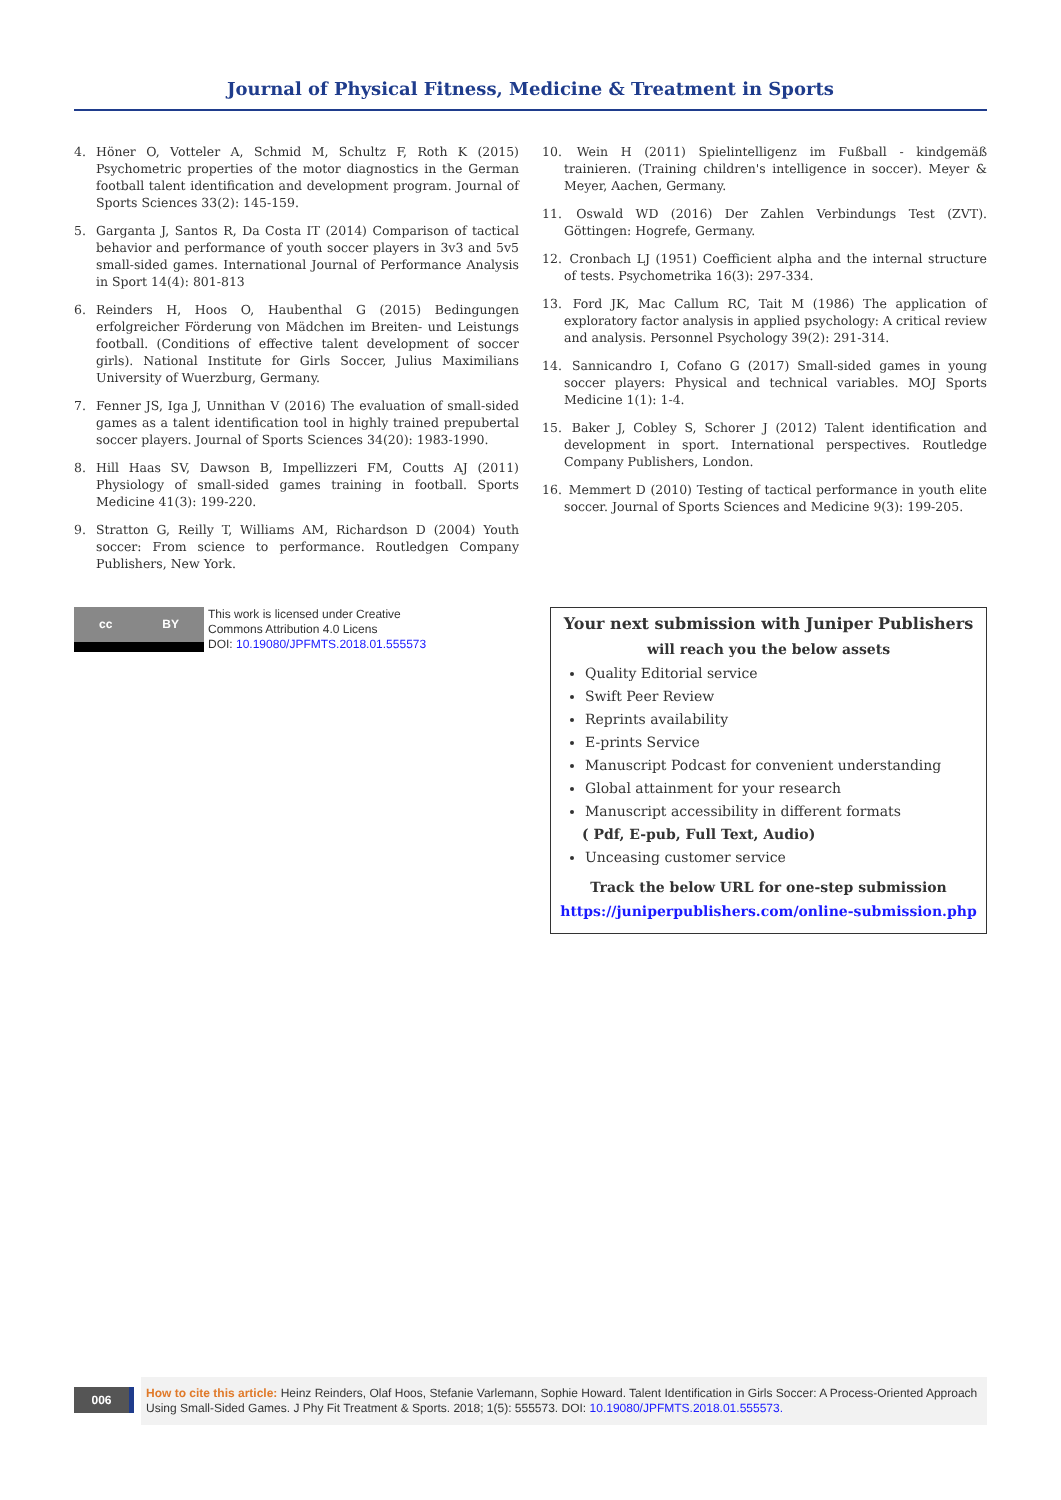Journal of Physical Fitness, Medicine & Treatment in Sports
4. Höner O, Votteler A, Schmid M, Schultz F, Roth K (2015) Psychometric properties of the motor diagnostics in the German football talent identification and development program. Journal of Sports Sciences 33(2): 145-159.
5. Garganta J, Santos R, Da Costa IT (2014) Comparison of tactical behavior and performance of youth soccer players in 3v3 and 5v5 small-sided games. International Journal of Performance Analysis in Sport 14(4): 801-813
6. Reinders H, Hoos O, Haubenthal G (2015) Bedingungen erfolgreicher Förderung von Mädchen im Breiten- und Leistungs football. (Conditions of effective talent development of soccer girls). National Institute for Girls Soccer, Julius Maximilians University of Wuerzburg, Germany.
7. Fenner JS, Iga J, Unnithan V (2016) The evaluation of small-sided games as a talent identification tool in highly trained prepubertal soccer players. Journal of Sports Sciences 34(20): 1983-1990.
8. Hill Haas SV, Dawson B, Impellizzeri FM, Coutts AJ (2011) Physiology of small-sided games training in football. Sports Medicine 41(3): 199-220.
9. Stratton G, Reilly T, Williams AM, Richardson D (2004) Youth soccer: From science to performance. Routledgen Company Publishers, New York.
10. Wein H (2011) Spielintelligenz im Fußball - kindgemäß trainieren. (Training children's intelligence in soccer). Meyer & Meyer, Aachen, Germany.
11. Oswald WD (2016) Der Zahlen Verbindungs Test (ZVT). Göttingen: Hogrefe, Germany.
12. Cronbach LJ (1951) Coefficient alpha and the internal structure of tests. Psychometrika 16(3): 297-334.
13. Ford JK, Mac Callum RC, Tait M (1986) The application of exploratory factor analysis in applied psychology: A critical review and analysis. Personnel Psychology 39(2): 291-314.
14. Sannicandro I, Cofano G (2017) Small-sided games in young soccer players: Physical and technical variables. MOJ Sports Medicine 1(1): 1-4.
15. Baker J, Cobley S, Schorer J (2012) Talent identification and development in sport. International perspectives. Routledge Company Publishers, London.
16. Memmert D (2010) Testing of tactical performance in youth elite soccer. Journal of Sports Sciences and Medicine 9(3): 199-205.
cc BY
This work is licensed under Creative
Commons Attribution 4.0 Licens
DOI: 10.19080/JPFMTS.2018.01.555573
Your next submission with Juniper Publishers
will reach you the below assets
Quality Editorial service
Swift Peer Review
Reprints availability
E-prints Service
Manuscript Podcast for convenient understanding
Global attainment for your research
Manuscript accessibility in different formats
( Pdf, E-pub, Full Text, Audio)
Unceasing customer service
Track the below URL for one-step submission
https://juniperpublishers.com/online-submission.php
006
How to cite this article: Heinz Reinders, Olaf Hoos, Stefanie Varlemann, Sophie Howard. Talent Identification in Girls Soccer: A Process-Oriented Approach Using Small-Sided Games. J Phy Fit Treatment & Sports. 2018; 1(5): 555573. DOI: 10.19080/JPFMTS.2018.01.555573.